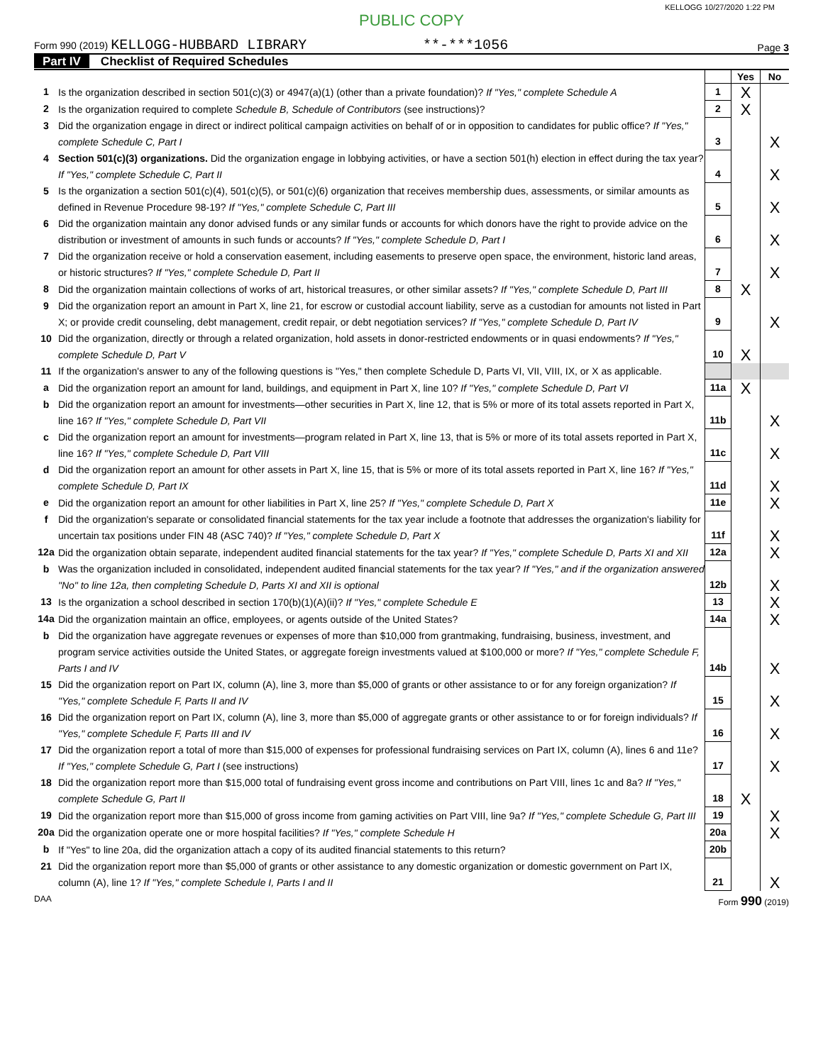KELLOGG 10/27/2020 1:22 PM
PUBLIC COPY
Form 990 (2019) KELLOGG-HUBBARD LIBRARY **-***1056
Page 3
Part IV Checklist of Required Schedules
| | | | Yes | No |
| 1 | Is the organization described in section 501(c)(3) or 4947(a)(1) (other than a private foundation)? If "Yes," complete Schedule A | 1 | X | |
| 2 | Is the organization required to complete Schedule B, Schedule of Contributors (see instructions)? | 2 | X | |
| 3 | Did the organization engage in direct or indirect political campaign activities on behalf of or in opposition to candidates for public office? If "Yes," complete Schedule C, Part I | 3 | | X |
| 4 | Section 501(c)(3) organizations. Did the organization engage in lobbying activities, or have a section 501(h) election in effect during the tax year? If "Yes," complete Schedule C, Part II | 4 | | X |
| 5 | Is the organization a section 501(c)(4), 501(c)(5), or 501(c)(6) organization that receives membership dues, assessments, or similar amounts as defined in Revenue Procedure 98-19? If "Yes," complete Schedule C, Part III | 5 | | X |
| 6 | Did the organization maintain any donor advised funds or any similar funds or accounts for which donors have the right to provide advice on the distribution or investment of amounts in such funds or accounts? If "Yes," complete Schedule D, Part I | 6 | | X |
| 7 | Did the organization receive or hold a conservation easement, including easements to preserve open space, the environment, historic land areas, or historic structures? If "Yes," complete Schedule D, Part II | 7 | | X |
| 8 | Did the organization maintain collections of works of art, historical treasures, or other similar assets? If "Yes," complete Schedule D, Part III | 8 | X | |
| 9 | Did the organization report an amount in Part X, line 21, for escrow or custodial account liability, serve as a custodian for amounts not listed in Part X; or provide credit counseling, debt management, credit repair, or debt negotiation services? If "Yes," complete Schedule D, Part IV | 9 | | X |
| 10 | Did the organization, directly or through a related organization, hold assets in donor-restricted endowments or in quasi endowments? If "Yes," complete Schedule D, Part V | 10 | X | |
| 11 | If the organization's answer to any of the following questions is "Yes," then complete Schedule D, Parts VI, VII, VIII, IX, or X as applicable. | | | |
| a | Did the organization report an amount for land, buildings, and equipment in Part X, line 10? If "Yes," complete Schedule D, Part VI | 11a | X | |
| b | Did the organization report an amount for investments—other securities in Part X, line 12, that is 5% or more of its total assets reported in Part X, line 16? If "Yes," complete Schedule D, Part VII | 11b | | X |
| c | Did the organization report an amount for investments—program related in Part X, line 13, that is 5% or more of its total assets reported in Part X, line 16? If "Yes," complete Schedule D, Part VIII | 11c | | X |
| d | Did the organization report an amount for other assets in Part X, line 15, that is 5% or more of its total assets reported in Part X, line 16? If "Yes," complete Schedule D, Part IX | 11d | | X |
| e | Did the organization report an amount for other liabilities in Part X, line 25? If "Yes," complete Schedule D, Part X | 11e | | X |
| f | Did the organization's separate or consolidated financial statements for the tax year include a footnote that addresses the organization's liability for uncertain tax positions under FIN 48 (ASC 740)? If "Yes," complete Schedule D, Part X | 11f | | X |
| 12a | Did the organization obtain separate, independent audited financial statements for the tax year? If "Yes," complete Schedule D, Parts XI and XII | 12a | | X |
| b | Was the organization included in consolidated, independent audited financial statements for the tax year? If "Yes," and if the organization answered "No" to line 12a, then completing Schedule D, Parts XI and XII is optional | 12b | | X |
| 13 | Is the organization a school described in section 170(b)(1)(A)(ii)? If "Yes," complete Schedule E | 13 | | X |
| 14a | Did the organization maintain an office, employees, or agents outside of the United States? | 14a | | X |
| b | Did the organization have aggregate revenues or expenses of more than $10,000 from grantmaking, fundraising, business, investment, and program service activities outside the United States, or aggregate foreign investments valued at $100,000 or more? If "Yes," complete Schedule F, Parts I and IV | 14b | | X |
| 15 | Did the organization report on Part IX, column (A), line 3, more than $5,000 of grants or other assistance to or for any foreign organization? If "Yes," complete Schedule F, Parts II and IV | 15 | | X |
| 16 | Did the organization report on Part IX, column (A), line 3, more than $5,000 of aggregate grants or other assistance to or for foreign individuals? If "Yes," complete Schedule F, Parts III and IV | 16 | | X |
| 17 | Did the organization report a total of more than $15,000 of expenses for professional fundraising services on Part IX, column (A), lines 6 and 11e? If "Yes," complete Schedule G, Part I (see instructions) | 17 | | X |
| 18 | Did the organization report more than $15,000 total of fundraising event gross income and contributions on Part VIII, lines 1c and 8a? If "Yes," complete Schedule G, Part II | 18 | X | |
| 19 | Did the organization report more than $15,000 of gross income from gaming activities on Part VIII, line 9a? If "Yes," complete Schedule G, Part III | 19 | | X |
| 20a | Did the organization operate one or more hospital facilities? If "Yes," complete Schedule H | 20a | | X |
| b | If "Yes" to line 20a, did the organization attach a copy of its audited financial statements to this return? | 20b | | |
| 21 | Did the organization report more than $5,000 of grants or other assistance to any domestic organization or domestic government on Part IX, column (A), line 1? If "Yes," complete Schedule I, Parts I and II | 21 | | X |
DAA Form 990 (2019)